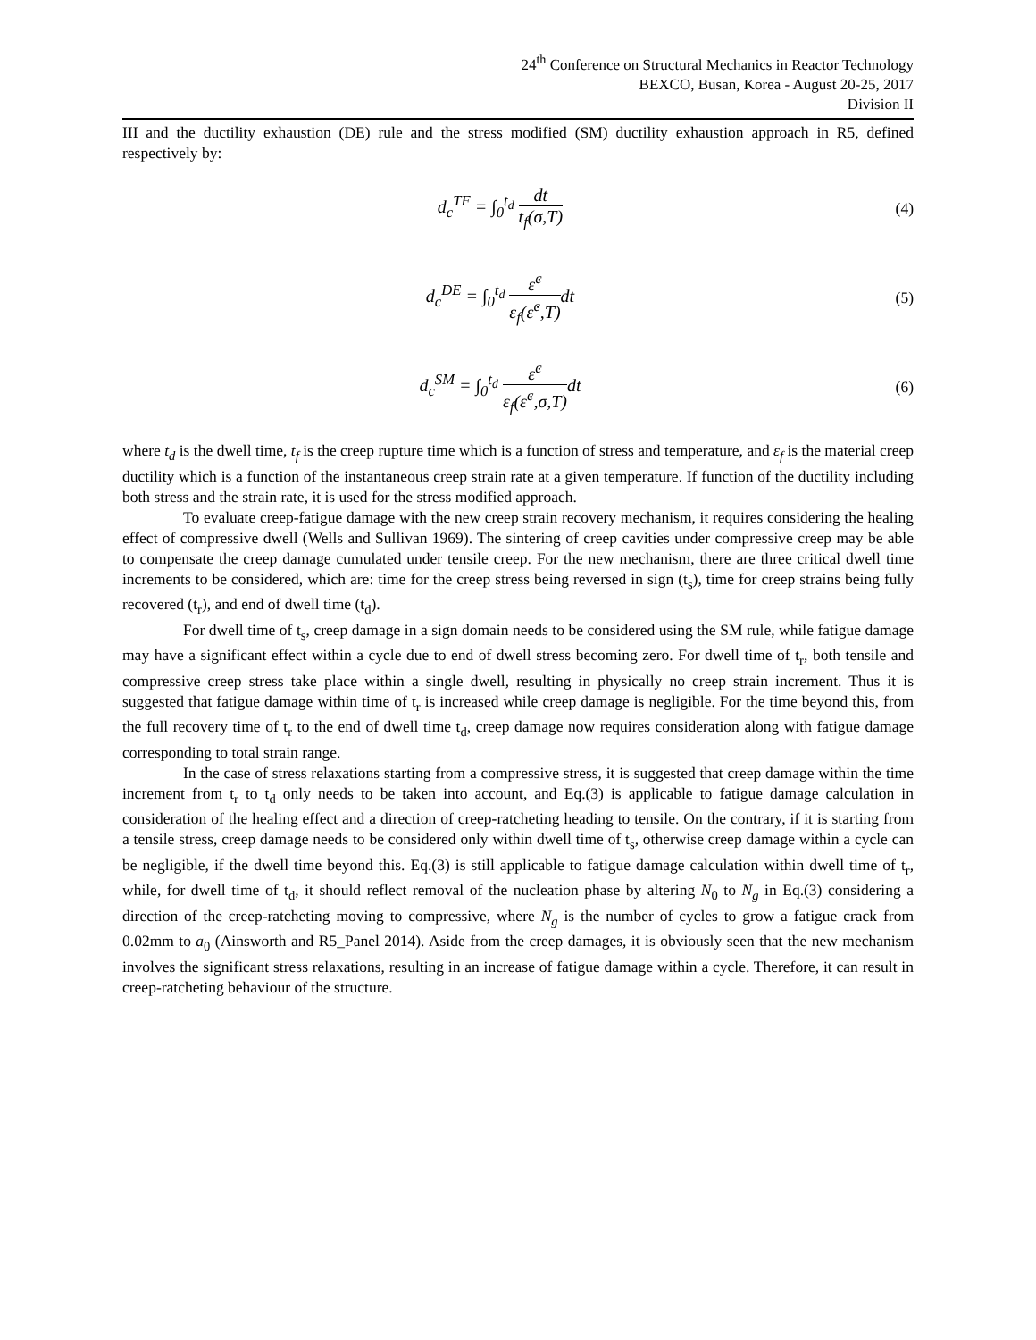24<sup>th</sup> Conference on Structural Mechanics in Reactor Technology
BEXCO, Busan, Korea - August 20-25, 2017
Division II
III and the ductility exhaustion (DE) rule and the stress modified (SM) ductility exhaustion approach in R5, defined respectively by:
d<sub>c</sub><sup>TF</sup> = ∫<sub>0</sub><sup>t<sub>d</sub></sup> dt t<sub>f</sub>(σ,T) (4)
d<sub>c</sub><sup>DE</sup> = ∫<sub>0</sub><sup>t<sub>d</sub></sup> ε̇<sup>c</sup> ε<sub>f</sub>(ε̇<sup>c</sup>,T) dt (5)
d<sub>c</sub><sup>SM</sup> = ∫<sub>0</sub><sup>t<sub>d</sub></sup> ε̇<sup>c</sup> ε<sub>f</sub>(ε̇<sup>c</sup>,σ,T) dt (6)
where t<sub>d</sub> is the dwell time, t<sub>f</sub> is the creep rupture time which is a function of stress and temperature, and ε<sub>f</sub> is the material creep ductility which is a function of the instantaneous creep strain rate at a given temperature. If function of the ductility including both stress and the strain rate, it is used for the stress modified approach.
To evaluate creep-fatigue damage with the new creep strain recovery mechanism, it requires considering the healing effect of compressive dwell (Wells and Sullivan 1969). The sintering of creep cavities under compressive creep may be able to compensate the creep damage cumulated under tensile creep. For the new mechanism, there are three critical dwell time increments to be considered, which are: time for the creep stress being reversed in sign (t<sub>s</sub>), time for creep strains being fully recovered (t<sub>r</sub>), and end of dwell time (t<sub>d</sub>).
For dwell time of t<sub>s</sub>, creep damage in a sign domain needs to be considered using the SM rule, while fatigue damage may have a significant effect within a cycle due to end of dwell stress becoming zero. For dwell time of t<sub>r</sub>, both tensile and compressive creep stress take place within a single dwell, resulting in physically no creep strain increment. Thus it is suggested that fatigue damage within time of t<sub>r</sub> is increased while creep damage is negligible. For the time beyond this, from the full recovery time of t<sub>r</sub> to the end of dwell time t<sub>d</sub>, creep damage now requires consideration along with fatigue damage corresponding to total strain range.
In the case of stress relaxations starting from a compressive stress, it is suggested that creep damage within the time increment from t<sub>r</sub> to t<sub>d</sub> only needs to be taken into account, and Eq.(3) is applicable to fatigue damage calculation in consideration of the healing effect and a direction of creep-ratcheting heading to tensile. On the contrary, if it is starting from a tensile stress, creep damage needs to be considered only within dwell time of t<sub>s</sub>, otherwise creep damage within a cycle can be negligible, if the dwell time beyond this. Eq.(3) is still applicable to fatigue damage calculation within dwell time of t<sub>r</sub>, while, for dwell time of t<sub>d</sub>, it should reflect removal of the nucleation phase by altering N<sub>0</sub> to N<sub>g</sub> in Eq.(3) considering a direction of the creep-ratcheting moving to compressive, where N<sub>g</sub> is the number of cycles to grow a fatigue crack from 0.02mm to a<sub>0</sub> (Ainsworth and R5_Panel 2014). Aside from the creep damages, it is obviously seen that the new mechanism involves the significant stress relaxations, resulting in an increase of fatigue damage within a cycle. Therefore, it can result in creep-ratcheting behaviour of the structure.